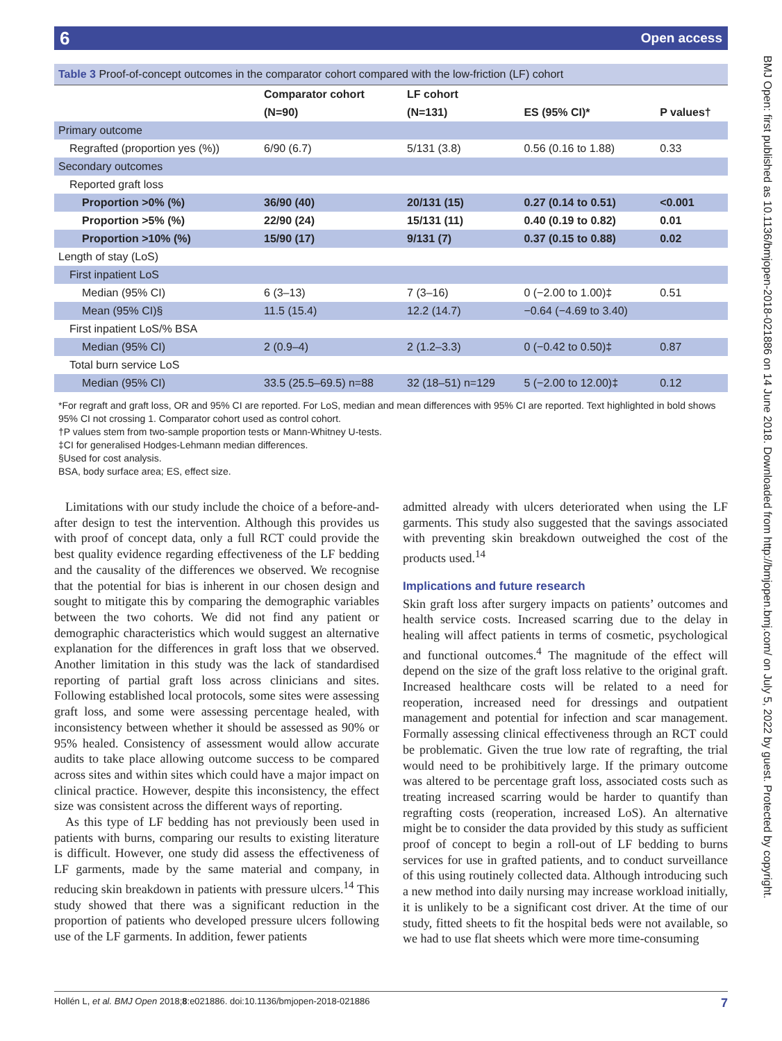6 Open access
BMJ Open: first published as 10.1136/bmjopen-2018-021886 on 14 June 2018. Downloaded from http://bmjopen.bmj.com/ on July 5, 2022 by guest. Protected by copyright.
Table 3 Proof-of-concept outcomes in the comparator cohort compared with the low-friction (LF) cohort
| | Comparator cohort | LF cohort | | |
| --- | --- | --- | --- | --- |
| | (N=90) | (N=131) | ES (95% CI)* | P values† |
| Primary outcome | | | | |
| Regrafted (proportion yes (%)) | 6/90 (6.7) | 5/131 (3.8) | 0.56 (0.16 to 1.88) | 0.33 |
| Secondary outcomes | | | | |
| Reported graft loss | | | | |
| Proportion >0% (%) | 36/90 (40) | 20/131 (15) | 0.27 (0.14 to 0.51) | <0.001 |
| Proportion >5% (%) | 22/90 (24) | 15/131 (11) | 0.40 (0.19 to 0.82) | 0.01 |
| Proportion >10% (%) | 15/90 (17) | 9/131 (7) | 0.37 (0.15 to 0.88) | 0.02 |
| Length of stay (LoS) | | | | |
| First inpatient LoS | | | | |
| Median (95% CI) | 6 (3–13) | 7 (3–16) | 0 (−2.00 to 1.00)‡ | 0.51 |
| Mean (95% CI)§ | 11.5 (15.4) | 12.2 (14.7) | −0.64 (−4.69 to 3.40) | |
| First inpatient LoS/% BSA | | | | |
| Median (95% CI) | 2 (0.9–4) | 2 (1.2–3.3) | 0 (−0.42 to 0.50)‡ | 0.87 |
| Total burn service LoS | | | | |
| Median (95% CI) | 33.5 (25.5–69.5) n=88 | 32 (18–51) n=129 | 5 (−2.00 to 12.00)‡ | 0.12 |
*For regraft and graft loss, OR and 95% CI are reported. For LoS, median and mean differences with 95% CI are reported. Text highlighted in bold shows 95% CI not crossing 1. Comparator cohort used as control cohort.
†P values stem from two-sample proportion tests or Mann-Whitney U-tests.
‡CI for generalised Hodges-Lehmann median differences.
§Used for cost analysis.
BSA, body surface area; ES, effect size.
Limitations with our study include the choice of a before-and-after design to test the intervention. Although this provides us with proof of concept data, only a full RCT could provide the best quality evidence regarding effectiveness of the LF bedding and the causality of the differences we observed. We recognise that the potential for bias is inherent in our chosen design and sought to mitigate this by comparing the demographic variables between the two cohorts. We did not find any patient or demographic characteristics which would suggest an alternative explanation for the differences in graft loss that we observed. Another limitation in this study was the lack of standardised reporting of partial graft loss across clinicians and sites. Following established local protocols, some sites were assessing graft loss, and some were assessing percentage healed, with inconsistency between whether it should be assessed as 90% or 95% healed. Consistency of assessment would allow accurate audits to take place allowing outcome success to be compared across sites and within sites which could have a major impact on clinical practice. However, despite this inconsistency, the effect size was consistent across the different ways of reporting.
As this type of LF bedding has not previously been used in patients with burns, comparing our results to existing literature is difficult. However, one study did assess the effectiveness of LF garments, made by the same material and company, in reducing skin breakdown in patients with pressure ulcers.<sup>14</sup> This study showed that there was a significant reduction in the proportion of patients who developed pressure ulcers following use of the LF garments. In addition, fewer patients
admitted already with ulcers deteriorated when using the LF garments. This study also suggested that the savings associated with preventing skin breakdown outweighed the cost of the products used.<sup>14</sup>
Implications and future research
Skin graft loss after surgery impacts on patients’ outcomes and health service costs. Increased scarring due to the delay in healing will affect patients in terms of cosmetic, psychological and functional outcomes.<sup>4</sup> The magnitude of the effect will depend on the size of the graft loss relative to the original graft. Increased healthcare costs will be related to a need for reoperation, increased need for dressings and outpatient management and potential for infection and scar management. Formally assessing clinical effectiveness through an RCT could be problematic. Given the true low rate of regrafting, the trial would need to be prohibitively large. If the primary outcome was altered to be percentage graft loss, associated costs such as treating increased scarring would be harder to quantify than regrafting costs (reoperation, increased LoS). An alternative might be to consider the data provided by this study as sufficient proof of concept to begin a roll-out of LF bedding to burns services for use in grafted patients, and to conduct surveillance of this using routinely collected data. Although introducing such a new method into daily nursing may increase workload initially, it is unlikely to be a significant cost driver. At the time of our study, fitted sheets to fit the hospital beds were not available, so we had to use flat sheets which were more time-consuming
Hollén L, et al. BMJ Open 2018;8:e021886. doi:10.1136/bmjopen-2018-021886 7